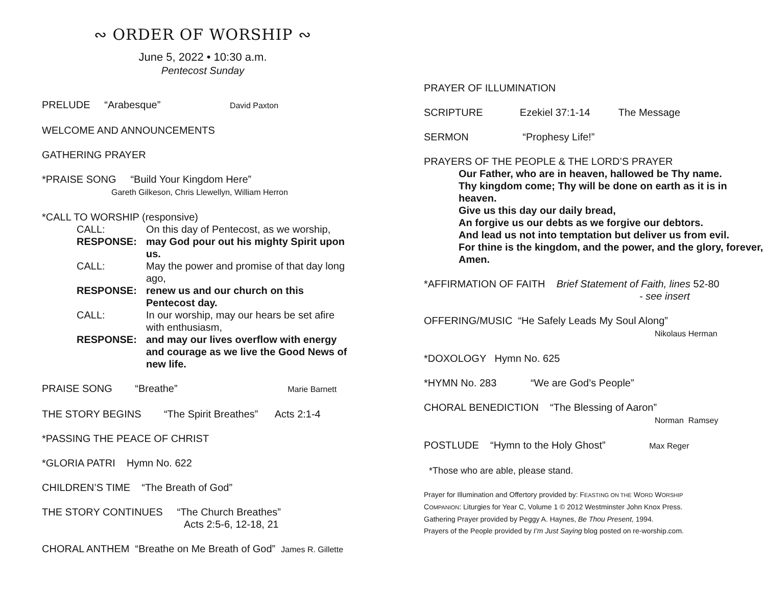∾ ORDER OF WORSHIP ∾
June 5, 2022 • 10:30 a.m.
Pentecost Sunday
PRELUDE “Arabesque” David Paxton
WELCOME AND ANNOUNCEMENTS
GATHERING PRAYER
*PRAISE SONG “Build Your Kingdom Here”
Gareth Gilkeson, Chris Llewellyn, William Herron
*CALL TO WORSHIP (responsive)
CALL:
On this day of Pentecost, as we worship,
RESPONSE:
may God pour out his mighty Spirit upon us.
CALL:
May the power and promise of that day long ago,
RESPONSE:
renew us and our church on this Pentecost day.
CALL:
In our worship, may our hears be set afire with enthusiasm,
RESPONSE:
and may our lives overflow with energy and courage as we live the Good News of new life.
PRAISE SONG “Breathe” Marie Barnett
THE STORY BEGINS “The Spirit Breathes” Acts 2:1-4
*PASSING THE PEACE OF CHRIST
*GLORIA PATRI Hymn No. 622
CHILDREN’S TIME “The Breath of God”
THE STORY CONTINUES “The Church Breathes”
Acts 2:5-6, 12-18, 21
CHORAL ANTHEM “Breathe on Me Breath of God” James R. Gillette
PRAYER OF ILLUMINATION
SCRIPTURE Ezekiel 37:1-14 The Message
SERMON “Prophesy Life!”
PRAYERS OF THE PEOPLE & THE LORD’S PRAYER
Our Father, who are in heaven, hallowed be Thy name.
Thy kingdom come; Thy will be done on earth as it is in heaven.
Give us this day our daily bread,
An forgive us our debts as we forgive our debtors.
And lead us not into temptation but deliver us from evil.
For thine is the kingdom, and the power, and the glory, forever, Amen.
*AFFIRMATION OF FAITH Brief Statement of Faith, lines 52-80
- see insert
OFFERING/MUSIC “He Safely Leads My Soul Along”
Nikolaus Herman
*DOXOLOGY Hymn No. 625
*HYMN No. 283 “We are God’s People”
CHORAL BENEDICTION “The Blessing of Aaron”
Norman Ramsey
POSTLUDE “Hymn to the Holy Ghost” Max Reger
*Those who are able, please stand.
Prayer for Illumination and Offertory provided by: FEASTING ON THE WORD WORSHIP
COMPANION: Liturgies for Year C, Volume 1 © 2012 Westminster John Knox Press.
Gathering Prayer provided by Peggy A. Haynes, Be Thou Present, 1994.
Prayers of the People provided by I’m Just Saying blog posted on re-worship.com.